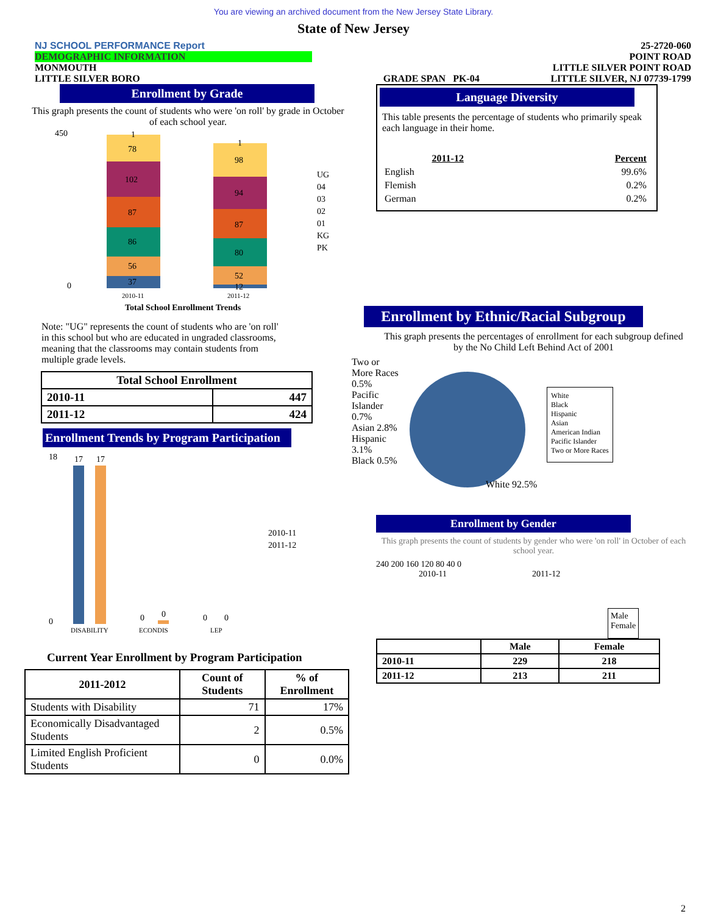You are viewing an archived document from the New Jersey State Library.
State of New Jersey
NJ SCHOOL PERFORMANCE Report
DEMOGRAPHIC INFORMATION
MONMOUTH
LITTLE SILVER BORO
GRADE SPAN PK-04 25-2720-060
POINT ROAD
LITTLE SILVER POINT ROAD
LITTLE SILVER, NJ 07739-1799
Enrollment by Grade
This graph presents the count of students who were 'on roll' by grade in October of each school year.
450
0
37
56
86
87
102
78
1
12
52
80
87
94
98
1
UG
04
03
02
01
KG
PK
2010-11
2011-12
Total School Enrollment Trends
Note: "UG" represents the count of students who are 'on roll' in this school but who are educated in ungraded classrooms, meaning that the classrooms may contain students from multiple grade levels.
| Total School Enrollment | |
| --- | --- |
| 2010-11 | 447 |
| 2011-12 | 424 |
Enrollment Trends by Program Participation
18
0
17
17
0
0
0
0
DISABILITY
ECONDIS
LEP
2010-11
2011-12
Current Year Enrollment by Program Participation
| 2011-2012 | Count of Students | % of Enrollment |
| --- | --- | --- |
| Students with Disability | 71 | 17% |
| Economically Disadvantaged Students | 2 | 0.5% |
| Limited English Proficient Students | 0 | 0.0% |
Language Diversity
This table presents the percentage of students who primarily speak each language in their home.
| 2011-12 | Percent |
| --- | --- |
| English | 99.6% |
| Flemish | 0.2% |
| German | 0.2% |
Enrollment by Ethnic/Racial Subgroup
This graph presents the percentages of enrollment for each subgroup defined by the No Child Left Behind Act of 2001
Two or More Races 0.5%
Pacific Islander 0.7%
Asian 2.8%
Hispanic 3.1%
Black 0.5%
White 92.5%
White
Black
Hispanic
Asian
American Indian
Pacific Islander
Two or More Races
Enrollment by Gender
This graph presents the count of students by gender who were 'on roll' in October of each school year.
240 200 160 120 80 40 0
2010-11 2011-12
Male
Female
| | Male | Female |
| --- | --- | --- |
| 2010-11 | 229 | 218 |
| 2011-12 | 213 | 211 |
2